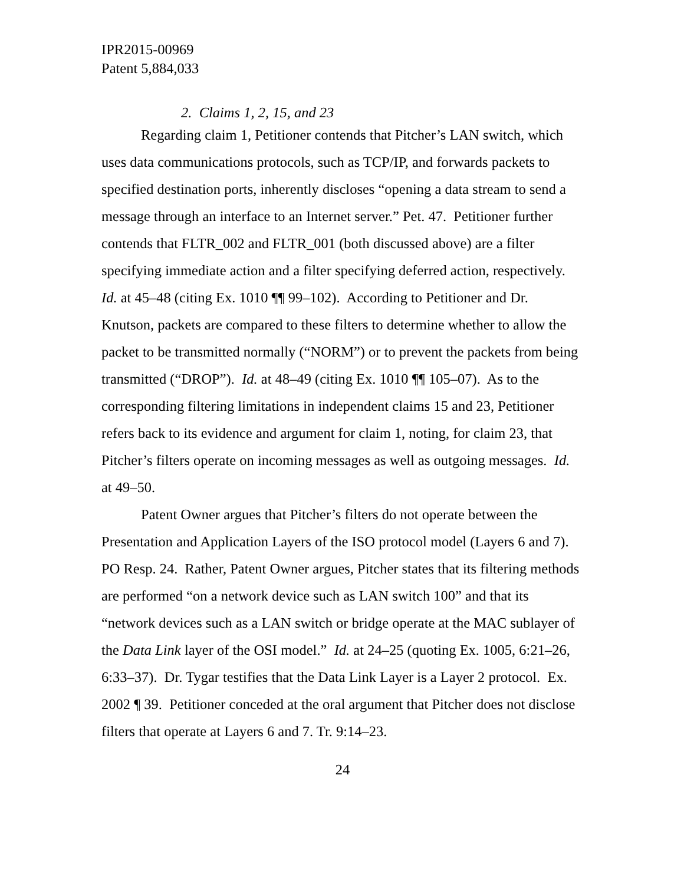IPR2015-00969
Patent 5,884,033
2. Claims 1, 2, 15, and 23
Regarding claim 1, Petitioner contends that Pitcher’s LAN switch, which uses data communications protocols, such as TCP/IP, and forwards packets to specified destination ports, inherently discloses “opening a data stream to send a message through an interface to an Internet server.” Pet. 47. Petitioner further contends that FLTR_002 and FLTR_001 (both discussed above) are a filter specifying immediate action and a filter specifying deferred action, respectively. Id. at 45–48 (citing Ex. 1010 ¶¶ 99–102). According to Petitioner and Dr. Knutson, packets are compared to these filters to determine whether to allow the packet to be transmitted normally (“NORM”) or to prevent the packets from being transmitted (“DROP”). Id. at 48–49 (citing Ex. 1010 ¶¶ 105–07). As to the corresponding filtering limitations in independent claims 15 and 23, Petitioner refers back to its evidence and argument for claim 1, noting, for claim 23, that Pitcher’s filters operate on incoming messages as well as outgoing messages. Id. at 49–50.
Patent Owner argues that Pitcher’s filters do not operate between the Presentation and Application Layers of the ISO protocol model (Layers 6 and 7). PO Resp. 24. Rather, Patent Owner argues, Pitcher states that its filtering methods are performed “on a network device such as LAN switch 100” and that its “network devices such as a LAN switch or bridge operate at the MAC sublayer of the Data Link layer of the OSI model.” Id. at 24–25 (quoting Ex. 1005, 6:21–26, 6:33–37). Dr. Tygar testifies that the Data Link Layer is a Layer 2 protocol. Ex. 2002 ¶ 39. Petitioner conceded at the oral argument that Pitcher does not disclose filters that operate at Layers 6 and 7. Tr. 9:14–23.
24